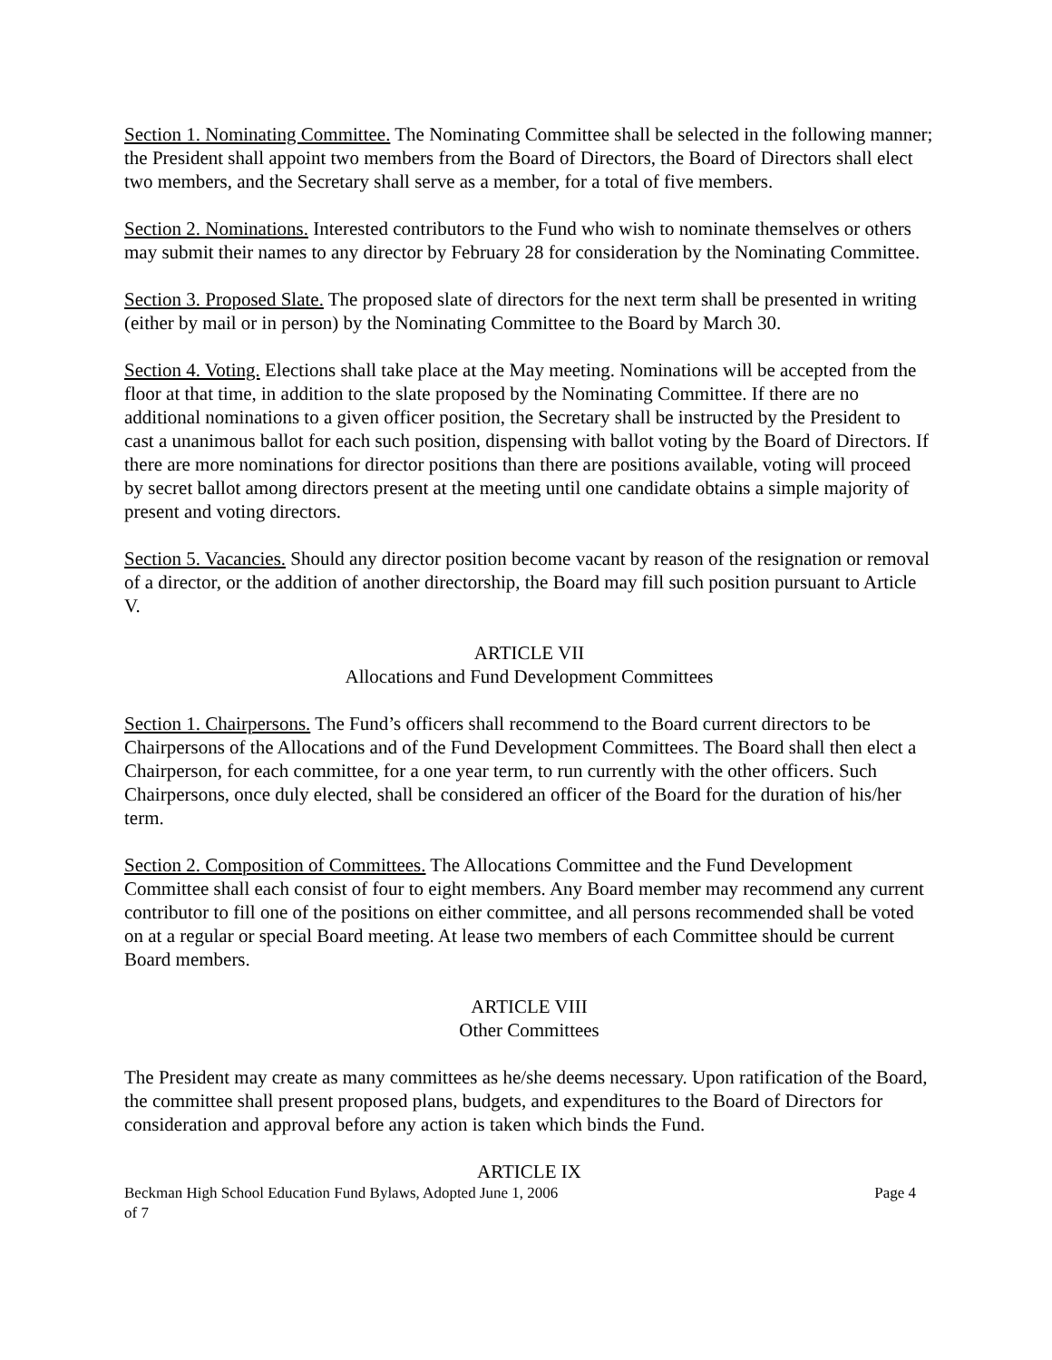Section 1. Nominating Committee. The Nominating Committee shall be selected in the following manner; the President shall appoint two members from the Board of Directors, the Board of Directors shall elect two members, and the Secretary shall serve as a member, for a total of five members.
Section 2. Nominations. Interested contributors to the Fund who wish to nominate themselves or others may submit their names to any director by February 28 for consideration by the Nominating Committee.
Section 3. Proposed Slate. The proposed slate of directors for the next term shall be presented in writing (either by mail or in person) by the Nominating Committee to the Board by March 30.
Section 4. Voting. Elections shall take place at the May meeting. Nominations will be accepted from the floor at that time, in addition to the slate proposed by the Nominating Committee. If there are no additional nominations to a given officer position, the Secretary shall be instructed by the President to cast a unanimous ballot for each such position, dispensing with ballot voting by the Board of Directors. If there are more nominations for director positions than there are positions available, voting will proceed by secret ballot among directors present at the meeting until one candidate obtains a simple majority of present and voting directors.
Section 5. Vacancies. Should any director position become vacant by reason of the resignation or removal of a director, or the addition of another directorship, the Board may fill such position pursuant to Article V.
ARTICLE VII
Allocations and Fund Development Committees
Section 1. Chairpersons. The Fund’s officers shall recommend to the Board current directors to be Chairpersons of the Allocations and of the Fund Development Committees. The Board shall then elect a Chairperson, for each committee, for a one year term, to run currently with the other officers. Such Chairpersons, once duly elected, shall be considered an officer of the Board for the duration of his/her term.
Section 2. Composition of Committees. The Allocations Committee and the Fund Development Committee shall each consist of four to eight members. Any Board member may recommend any current contributor to fill one of the positions on either committee, and all persons recommended shall be voted on at a regular or special Board meeting. At lease two members of each Committee should be current Board members.
ARTICLE VIII
Other Committees
The President may create as many committees as he/she deems necessary. Upon ratification of the Board, the committee shall present proposed plans, budgets, and expenditures to the Board of Directors for consideration and approval before any action is taken which binds the Fund.
ARTICLE IX
Beckman High School Education Fund Bylaws, Adopted June 1, 2006 Page 4
of 7